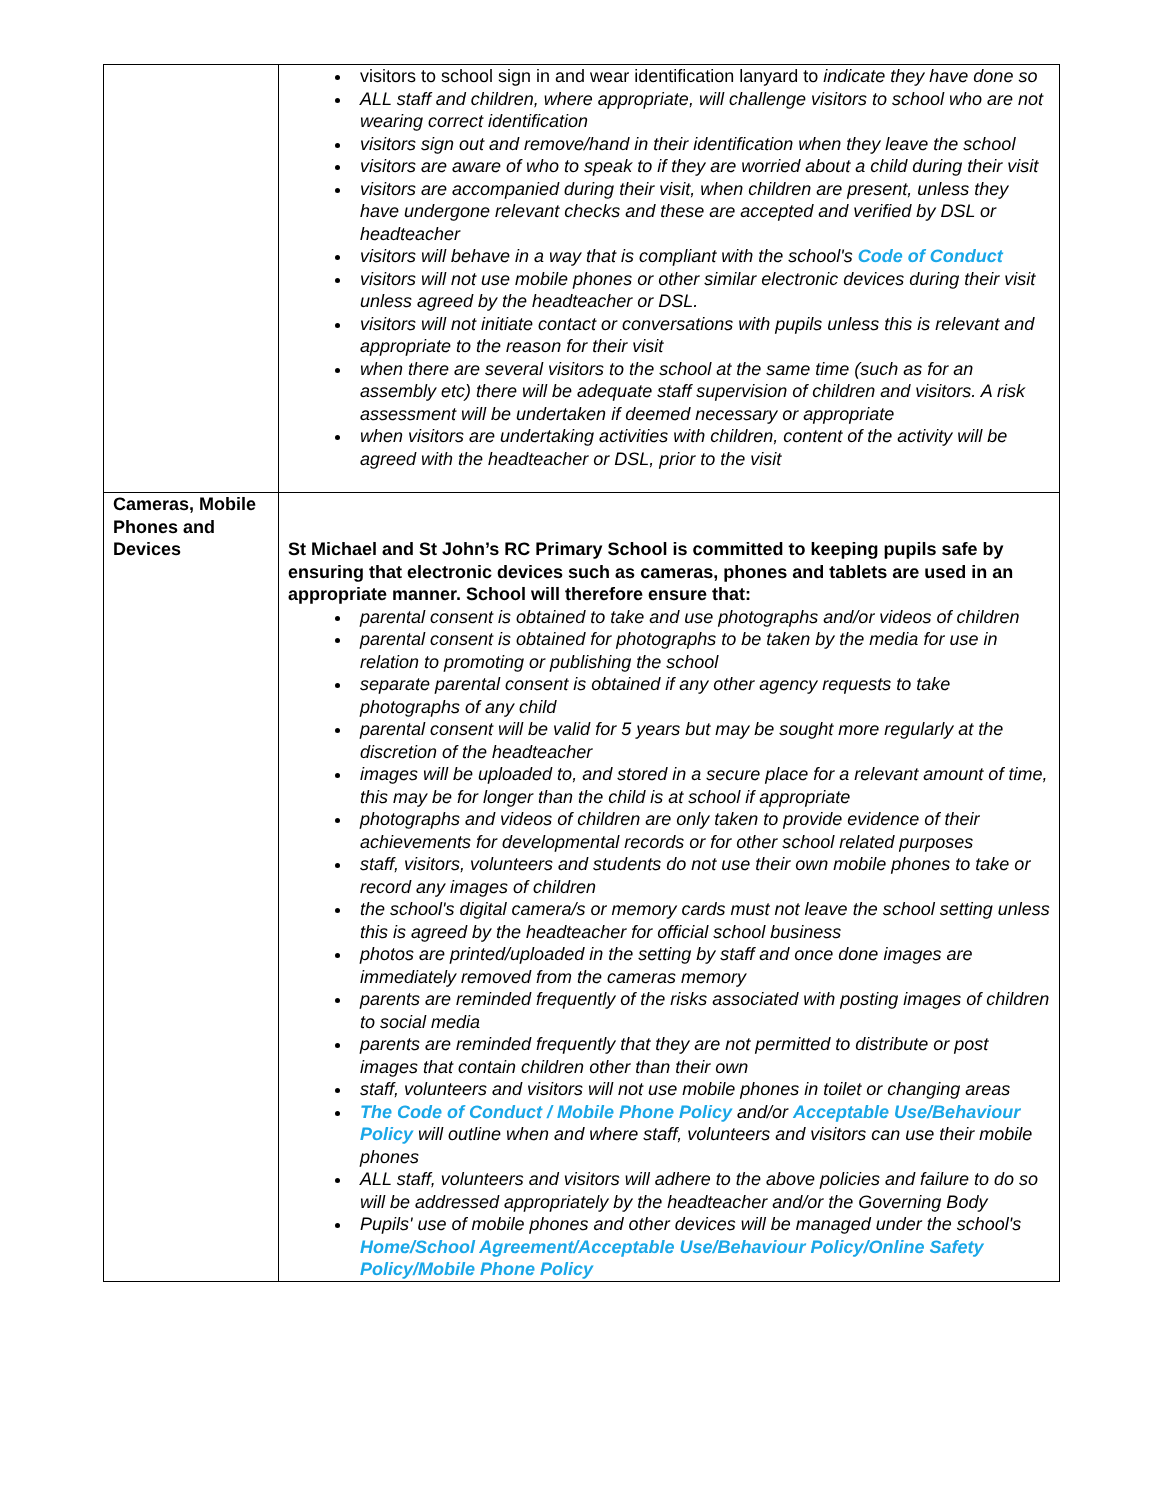| | visitors to school sign in and wear identification lanyard to indicate they have done so ALL staff and children, where appropriate, will challenge visitors to school who are not wearing correct identification visitors sign out and remove/hand in their identification when they leave the school visitors are aware of who to speak to if they are worried about a child during their visit visitors are accompanied during their visit, when children are present, unless they have undergone relevant checks and these are accepted and verified by DSL or headteacher visitors will behave in a way that is compliant with the school's Code of Conduct visitors will not use mobile phones or other similar electronic devices during their visit unless agreed by the headteacher or DSL. visitors will not initiate contact or conversations with pupils unless this is relevant and appropriate to the reason for their visit when there are several visitors to the school at the same time (such as for an assembly etc) there will be adequate staff supervision of children and visitors. A risk assessment will be undertaken if deemed necessary or appropriate when visitors are undertaking activities with children, content of the activity will be agreed with the headteacher or DSL, prior to the visit |
| Cameras, Mobile Phones and Devices | St Michael and St John’s RC Primary School is committed to keeping pupils safe by ensuring that electronic devices such as cameras, phones and tablets are used in an appropriate manner. School will therefore ensure that: parental consent is obtained to take and use photographs and/or videos of children parental consent is obtained for photographs to be taken by the media for use in relation to promoting or publishing the school separate parental consent is obtained if any other agency requests to take photographs of any child parental consent will be valid for 5 years but may be sought more regularly at the discretion of the headteacher images will be uploaded to, and stored in a secure place for a relevant amount of time, this may be for longer than the child is at school if appropriate photographs and videos of children are only taken to provide evidence of their achievements for developmental records or for other school related purposes staff, visitors, volunteers and students do not use their own mobile phones to take or record any images of children the school's digital camera/s or memory cards must not leave the school setting unless this is agreed by the headteacher for official school business photos are printed/uploaded in the setting by staff and once done images are immediately removed from the cameras memory parents are reminded frequently of the risks associated with posting images of children to social media parents are reminded frequently that they are not permitted to distribute or post images that contain children other than their own staff, volunteers and visitors will not use mobile phones in toilet or changing areas The Code of Conduct / Mobile Phone Policy and/or Acceptable Use/Behaviour Policy will outline when and where staff, volunteers and visitors can use their mobile phones ALL staff, volunteers and visitors will adhere to the above policies and failure to do so will be addressed appropriately by the headteacher and/or the Governing Body Pupils' use of mobile phones and other devices will be managed under the school's Home/School Agreement/Acceptable Use/Behaviour Policy/Online Safety Policy/Mobile Phone Policy |